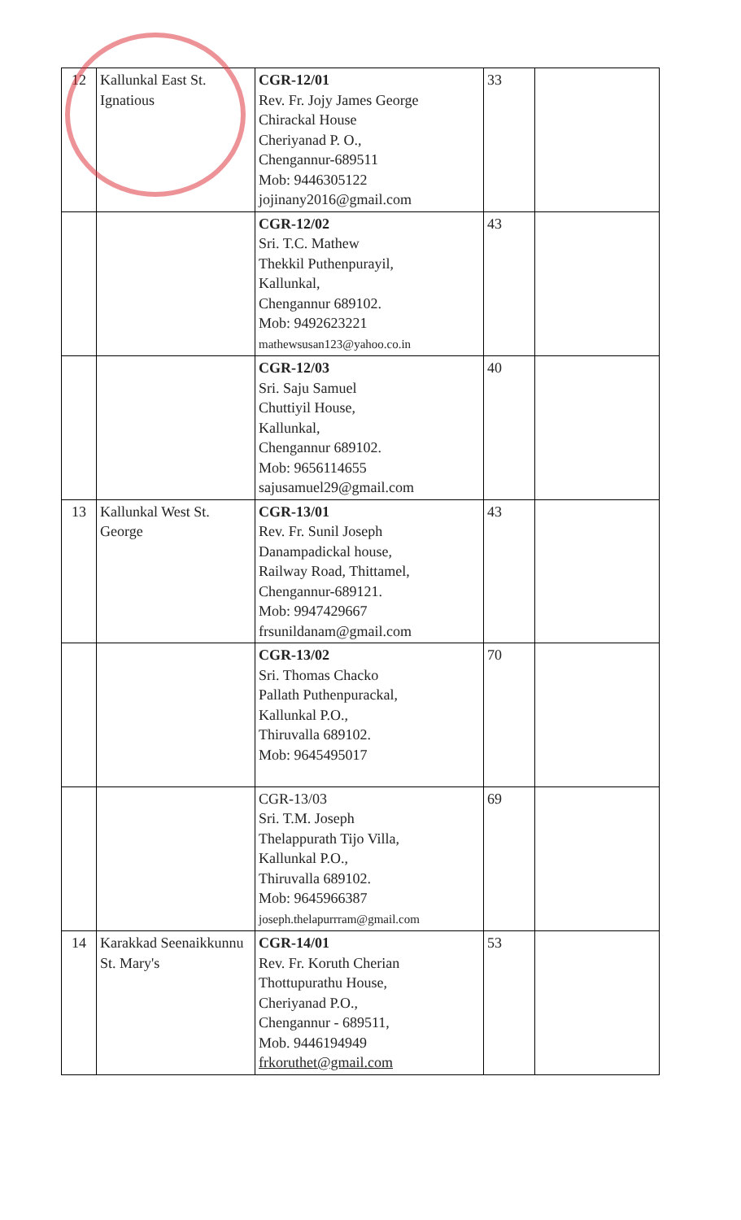| 12 | Kallunkal East St. Ignatious | CGR-12/01 Rev. Fr. Jojy James George Chirackal House Cheriyanad P. O., Chengannur-689511 Mob: 9446305122 jojinany2016@gmail.com | 33 | |
| | | CGR-12/02 Sri. T.C. Mathew Thekkil Puthenpurayil, Kallunkal, Chengannur 689102. Mob: 9492623221 mathewsusan123@yahoo.co.in | 43 | |
| | | CGR-12/03 Sri. Saju Samuel Chuttiyil House, Kallunkal, Chengannur 689102. Mob: 9656114655 sajusamuel29@gmail.com | 40 | |
| 13 | Kallunkal West St. George | CGR-13/01 Rev. Fr. Sunil Joseph Danampadickal house, Railway Road, Thittamel, Chengannur-689121. Mob: 9947429667 frsunildanam@gmail.com | 43 | |
| | | CGR-13/02 Sri. Thomas Chacko Pallath Puthenpurackal, Kallunkal P.O., Thiruvalla 689102. Mob: 9645495017 | 70 | |
| | | CGR-13/03 Sri. T.M. Joseph Thelappurath Tijo Villa, Kallunkal P.O., Thiruvalla 689102. Mob: 9645966387 joseph.thelapurrram@gmail.com | 69 | |
| 14 | Karakkad Seenaikkunnu St. Mary's | CGR-14/01 Rev. Fr. Koruth Cherian Thottupurathu House, Cheriyanad P.O., Chengannur - 689511, Mob. 9446194949 frkoruthet@gmail.com | 53 | |